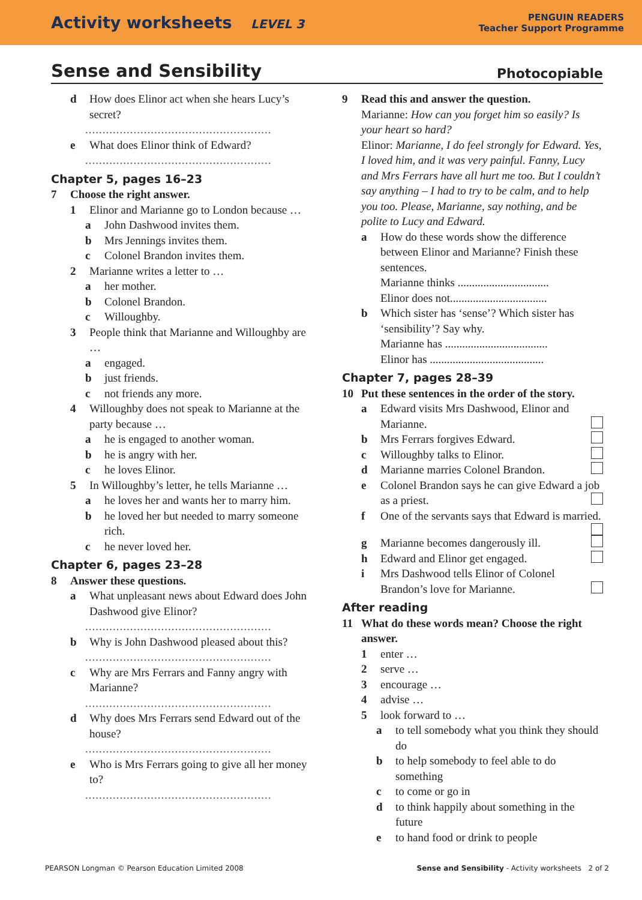Activity worksheets LEVEL 3
PENGUIN READERS
Teacher Support Programme
Sense and Sensibility Photocopiable
d How does Elinor act when she hears Lucy’s secret?
......................................................
e What does Elinor think of Edward?
......................................................
Chapter 5, pages 16–23
7 Choose the right answer.
1 Elinor and Marianne go to London because …
a John Dashwood invites them.
b Mrs Jennings invites them.
c Colonel Brandon invites them.
2 Marianne writes a letter to …
a her mother.
b Colonel Brandon.
c Willoughby.
3 People think that Marianne and Willoughby are …
a engaged.
b just friends.
c not friends any more.
4 Willoughby does not speak to Marianne at the party because …
a he is engaged to another woman.
b he is angry with her.
c he loves Elinor.
5 In Willoughby’s letter, he tells Marianne …
a he loves her and wants her to marry him.
b he loved her but needed to marry someone rich.
c he never loved her.
Chapter 6, pages 23–28
8 Answer these questions.
a What unpleasant news about Edward does John Dashwood give Elinor?
......................................................
b Why is John Dashwood pleased about this?
......................................................
c Why are Mrs Ferrars and Fanny angry with Marianne?
......................................................
d Why does Mrs Ferrars send Edward out of the house?
......................................................
e Who is Mrs Ferrars going to give all her money to?
......................................................
9 Read this and answer the question.
Marianne: How can you forget him so easily? Is your heart so hard?
Elinor: Marianne, I do feel strongly for Edward. Yes, I loved him, and it was very painful. Fanny, Lucy and Mrs Ferrars have all hurt me too. But I couldn’t say anything – I had to try to be calm, and to help you too. Please, Marianne, say nothing, and be polite to Lucy and Edward.
a How do these words show the difference between Elinor and Marianne? Finish these sentences.
Marianne thinks ................................
Elinor does not..................................
b Which sister has ‘sense’? Which sister has ‘sensibility’? Say why.
Marianne has ....................................
Elinor has ........................................
Chapter 7, pages 28–39
10 Put these sentences in the order of the story.
a Edward visits Mrs Dashwood, Elinor and Marianne.
b Mrs Ferrars forgives Edward.
c Willoughby talks to Elinor.
d Marianne marries Colonel Brandon.
e Colonel Brandon says he can give Edward a job as a priest.
f One of the servants says that Edward is married.
g Marianne becomes dangerously ill.
h Edward and Elinor get engaged.
i Mrs Dashwood tells Elinor of Colonel Brandon’s love for Marianne.
After reading
11 What do these words mean? Choose the right answer.
1 enter …
2 serve …
3 encourage …
4 advise …
5 look forward to …
a to tell somebody what you think they should do
b to help somebody to feel able to do something
c to come or go in
d to think happily about something in the future
e to hand food or drink to people
PEARSON Longman © Pearson Education Limited 2008 Sense and Sensibility - Activity worksheets 2 of 2